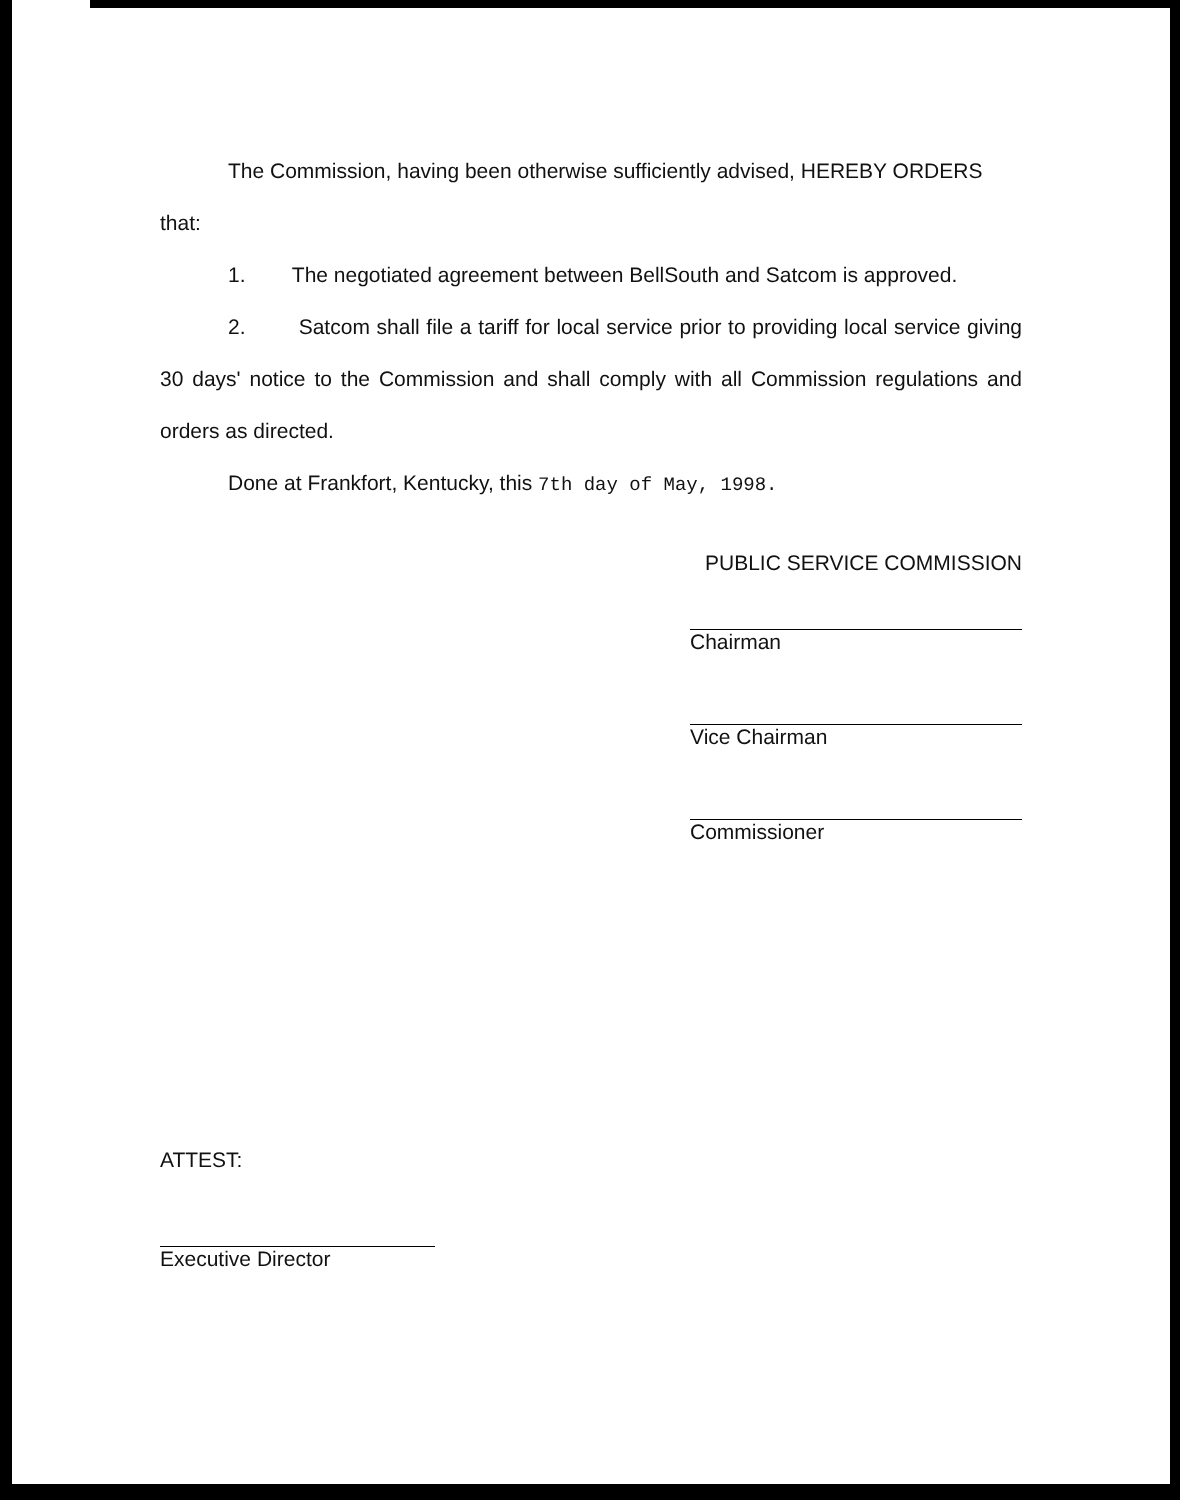The Commission, having been otherwise sufficiently advised, HEREBY ORDERS
that:
1. The negotiated agreement between BellSouth and Satcom is approved.
2. Satcom shall file a tariff for local service prior to providing local service giving 30 days' notice to the Commission and shall comply with all Commission regulations and orders as directed.
Done at Frankfort, Kentucky, this 7th day of May, 1998.
PUBLIC SERVICE COMMISSION
Chairman
Vice Chairman
Commissioner
ATTEST:
Executive Director